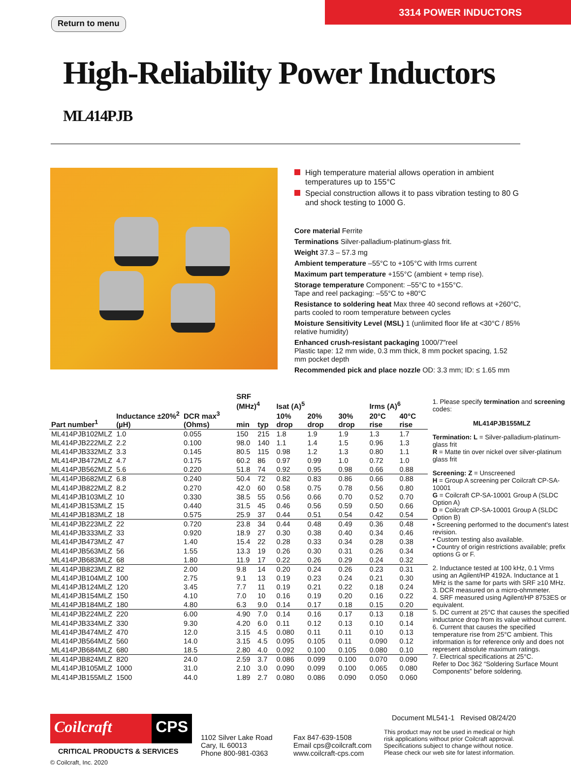Return to menu
3314 POWER INDUCTORS
High-Reliability Power Inductors ML414PJB
High temperature material allows operation in ambient temperatures up to 155°C
Special construction allows it to pass vibration testing to 80 G and shock testing to 1000 G.
Core material Ferrite
Terminations Silver-palladium-platinum-glass frit.
Weight 37.3 – 57.3 mg
Ambient temperature –55°C to +105°C with Irms current
Maximum part temperature +155°C (ambient + temp rise).
Storage temperature Component: –55°C to +155°C.
Tape and reel packaging: –55°C to +80°C
Resistance to soldering heat Max three 40 second reflows at +260°C, parts cooled to room temperature between cycles
Moisture Sensitivity Level (MSL) 1 (unlimited floor life at <30°C / 85% relative humidity)
Enhanced crush-resistant packaging 1000/7″reel
Plastic tape: 12 mm wide, 0.3 mm thick, 8 mm pocket spacing, 1.52 mm pocket depth
Recommended pick and place nozzle OD: 3.3 mm; ID: ≤ 1.65 mm
| Part number<sup>1</sup> | Inductance ±20%<sup>2</sup> (µH) | DCR max<sup>3</sup> (Ohms) | SRF (MHz)<sup>4</sup> | | Isat (A)<sup>5</sup> | | | Irms (A)<sup>6</sup> | |
| --- | --- | --- | --- | --- | --- | --- | --- | --- | --- |
| | | | min | typ | 10% drop | 20% drop | 30% drop | 20°C rise | 40°C rise |
| ML414PJB102MLZ | 1.0 | 0.055 | 150 | 215 | 1.8 | 1.9 | 1.9 | 1.3 | 1.7 |
| ML414PJB222MLZ | 2.2 | 0.100 | 98.0 | 140 | 1.1 | 1.4 | 1.5 | 0.96 | 1.3 |
| ML414PJB332MLZ | 3.3 | 0.145 | 80.5 | 115 | 0.98 | 1.2 | 1.3 | 0.80 | 1.1 |
| ML414PJB472MLZ | 4.7 | 0.175 | 60.2 | 86 | 0.97 | 0.99 | 1.0 | 0.72 | 1.0 |
| ML414PJB562MLZ | 5.6 | 0.220 | 51.8 | 74 | 0.92 | 0.95 | 0.98 | 0.66 | 0.88 |
| ML414PJB682MLZ | 6.8 | 0.240 | 50.4 | 72 | 0.82 | 0.83 | 0.86 | 0.66 | 0.88 |
| ML414PJB822MLZ | 8.2 | 0.270 | 42.0 | 60 | 0.58 | 0.75 | 0.78 | 0.56 | 0.80 |
| ML414PJB103MLZ | 10 | 0.330 | 38.5 | 55 | 0.56 | 0.66 | 0.70 | 0.52 | 0.70 |
| ML414PJB153MLZ | 15 | 0.440 | 31.5 | 45 | 0.46 | 0.56 | 0.59 | 0.50 | 0.66 |
| ML414PJB183MLZ | 18 | 0.575 | 25.9 | 37 | 0.44 | 0.51 | 0.54 | 0.42 | 0.54 |
| ML414PJB223MLZ | 22 | 0.720 | 23.8 | 34 | 0.44 | 0.48 | 0.49 | 0.36 | 0.48 |
| ML414PJB333MLZ | 33 | 0.920 | 18.9 | 27 | 0.30 | 0.38 | 0.40 | 0.34 | 0.46 |
| ML414PJB473MLZ | 47 | 1.40 | 15.4 | 22 | 0.28 | 0.33 | 0.34 | 0.28 | 0.38 |
| ML414PJB563MLZ | 56 | 1.55 | 13.3 | 19 | 0.26 | 0.30 | 0.31 | 0.26 | 0.34 |
| ML414PJB683MLZ | 68 | 1.80 | 11.9 | 17 | 0.22 | 0.26 | 0.29 | 0.24 | 0.32 |
| ML414PJB823MLZ | 82 | 2.00 | 9.8 | 14 | 0.20 | 0.24 | 0.26 | 0.23 | 0.31 |
| ML414PJB104MLZ | 100 | 2.75 | 9.1 | 13 | 0.19 | 0.23 | 0.24 | 0.21 | 0.30 |
| ML414PJB124MLZ | 120 | 3.45 | 7.7 | 11 | 0.19 | 0.21 | 0.22 | 0.18 | 0.24 |
| ML414PJB154MLZ | 150 | 4.10 | 7.0 | 10 | 0.16 | 0.19 | 0.20 | 0.16 | 0.22 |
| ML414PJB184MLZ | 180 | 4.80 | 6.3 | 9.0 | 0.14 | 0.17 | 0.18 | 0.15 | 0.20 |
| ML414PJB224MLZ | 220 | 6.00 | 4.90 | 7.0 | 0.14 | 0.16 | 0.17 | 0.13 | 0.18 |
| ML414PJB334MLZ | 330 | 9.30 | 4.20 | 6.0 | 0.11 | 0.12 | 0.13 | 0.10 | 0.14 |
| ML414PJB474MLZ | 470 | 12.0 | 3.15 | 4.5 | 0.080 | 0.11 | 0.11 | 0.10 | 0.13 |
| ML414PJB564MLZ | 560 | 14.0 | 3.15 | 4.5 | 0.095 | 0.105 | 0.11 | 0.090 | 0.12 |
| ML414PJB684MLZ | 680 | 18.5 | 2.80 | 4.0 | 0.092 | 0.100 | 0.105 | 0.080 | 0.10 |
| ML414PJB824MLZ | 820 | 24.0 | 2.59 | 3.7 | 0.086 | 0.099 | 0.100 | 0.070 | 0.090 |
| ML414PJB105MLZ | 1000 | 31.0 | 2.10 | 3.0 | 0.090 | 0.099 | 0.100 | 0.065 | 0.080 |
| ML414PJB155MLZ | 1500 | 44.0 | 1.89 | 2.7 | 0.080 | 0.086 | 0.090 | 0.050 | 0.060 |
1. Please specify termination and screening codes:
ML414PJB155MLZ
Termination: L = Silver-palladium-platinum-glass frit
R = Matte tin over nickel over silver-platinum glass frit
Screening: Z = Unscreened
H = Group A screening per Coilcraft CP-SA-10001
G = Coilcraft CP-SA-10001 Group A (SLDC Option A)
D = Coilcraft CP-SA-10001 Group A (SLDC Option B)
• Screening performed to the document's latest revision.
• Custom testing also available.
• Country of origin restrictions available; prefix options G or F.
2. Inductance tested at 100 kHz, 0.1 Vrms using an Agilent/HP 4192A. Inductance at 1 MHz is the same for parts with SRF ≥10 MHz.
3. DCR measured on a micro-ohmmeter.
4. SRF measured using Agilent/HP 8753ES or equivalent.
5. DC current at 25°C that causes the specified inductance drop from its value without current.
6. Current that causes the specified temperature rise from 25°C ambient. This information is for reference only and does not represent absolute maximum ratings.
7. Electrical specifications at 25°C.
Refer to Doc 362 “Soldering Surface Mount Components” before soldering.
Coilcraft CPS
CRITICAL PRODUCTS & SERVICES
© Coilcraft, Inc. 2020
1102 Silver Lake Road
Cary, IL 60013
Phone 800-981-0363
Fax 847-639-1508
Email cps@coilcraft.com
www.coilcraft-cps.com
Document ML541-1 Revised 08/24/20
This product may not be used in medical or high risk applications without prior Coilcraft approval. Specifications subject to change without notice. Please check our web site for latest information.